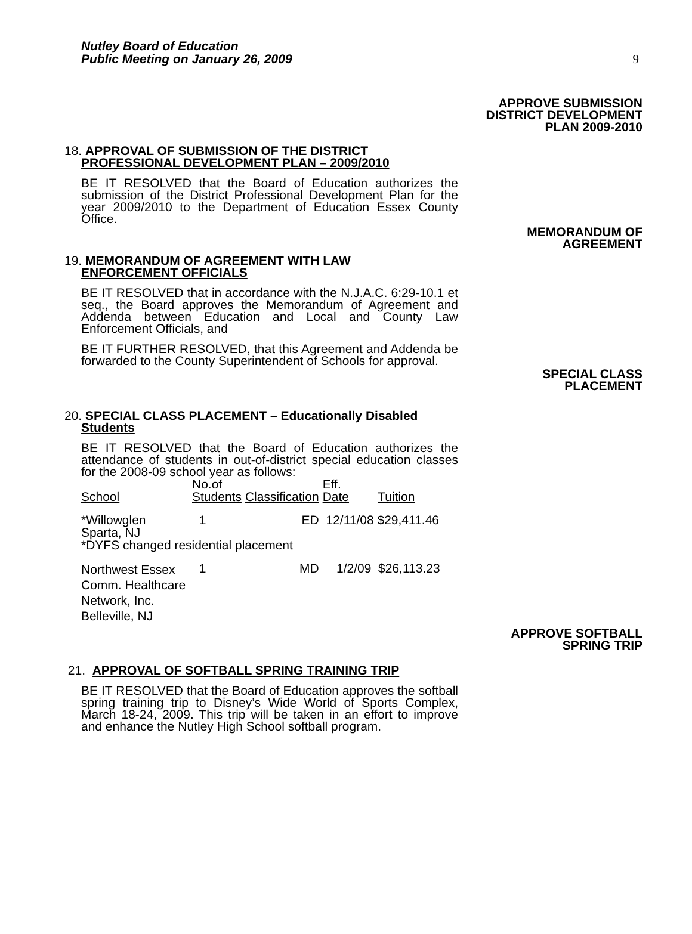Nutley Board of Education
Public Meeting on January 26, 2009
9
APPROVE SUBMISSION
DISTRICT DEVELOPMENT
PLAN 2009-2010
18. APPROVAL OF SUBMISSION OF THE DISTRICT
PROFESSIONAL DEVELOPMENT PLAN – 2009/2010
BE IT RESOLVED that the Board of Education authorizes the submission of the District Professional Development Plan for the year 2009/2010 to the Department of Education Essex County Office.
MEMORANDUM OF
AGREEMENT
19. MEMORANDUM OF AGREEMENT WITH LAW
ENFORCEMENT OFFICIALS
BE IT RESOLVED that in accordance with the N.J.A.C. 6:29-10.1 et seq., the Board approves the Memorandum of Agreement and Addenda between Education and Local and County Law Enforcement Officials, and
BE IT FURTHER RESOLVED, that this Agreement and Addenda be forwarded to the County Superintendent of Schools for approval.
SPECIAL CLASS
PLACEMENT
20. SPECIAL CLASS PLACEMENT – Educationally Disabled
Students
BE IT RESOLVED that the Board of Education authorizes the attendance of students in out-of-district special education classes for the 2008-09 school year as follows:
| School | No.of Students | Classification | Eff. Date | Tuition |
| --- | --- | --- | --- | --- |
| *Willowglen Sparta, NJ | 1 | ED | 12/11/08 $29,411.46 | |
| *DYFS changed residential placement | | | | |
| Northwest Essex Comm. Healthcare Network, Inc. Belleville, NJ | 1 | MD | 1/2/09 $26,113.23 | |
APPROVE SOFTBALL
SPRING TRIP
21. APPROVAL OF SOFTBALL SPRING TRAINING TRIP
BE IT RESOLVED that the Board of Education approves the softball spring training trip to Disney’s Wide World of Sports Complex, March 18-24, 2009. This trip will be taken in an effort to improve and enhance the Nutley High School softball program.